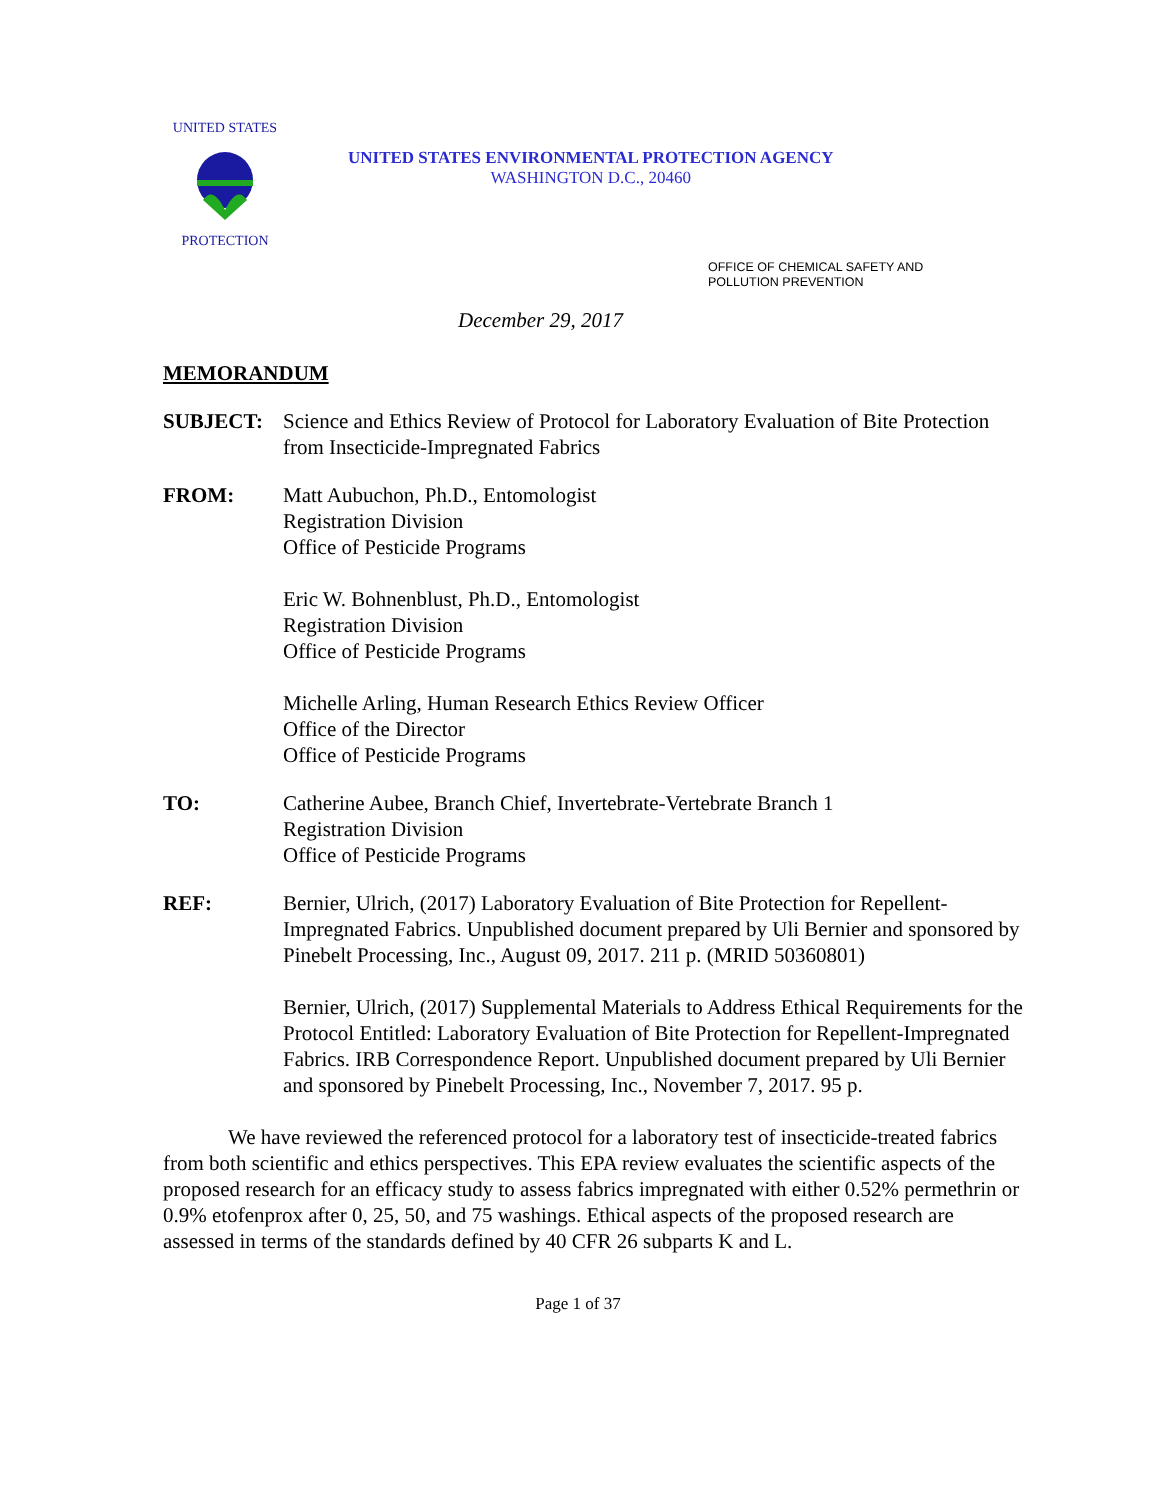UNITED STATES
PROTECTION
UNITED STATES ENVIRONMENTAL PROTECTION AGENCY
WASHINGTON D.C., 20460
OFFICE OF CHEMICAL SAFETY AND
POLLUTION PREVENTION
December 29, 2017
MEMORANDUM
SUBJECT: Science and Ethics Review of Protocol for Laboratory Evaluation of Bite Protection from Insecticide-Impregnated Fabrics
FROM: Matt Aubuchon, Ph.D., Entomologist
Registration Division
Office of Pesticide Programs
Eric W. Bohnenblust, Ph.D., Entomologist
Registration Division
Office of Pesticide Programs
Michelle Arling, Human Research Ethics Review Officer
Office of the Director
Office of Pesticide Programs
TO: Catherine Aubee, Branch Chief, Invertebrate-Vertebrate Branch 1
Registration Division
Office of Pesticide Programs
REF: Bernier, Ulrich, (2017) Laboratory Evaluation of Bite Protection for Repellent-Impregnated Fabrics. Unpublished document prepared by Uli Bernier and sponsored by Pinebelt Processing, Inc., August 09, 2017. 211 p. (MRID 50360801)
Bernier, Ulrich, (2017) Supplemental Materials to Address Ethical Requirements for the Protocol Entitled: Laboratory Evaluation of Bite Protection for Repellent-Impregnated Fabrics. IRB Correspondence Report. Unpublished document prepared by Uli Bernier and sponsored by Pinebelt Processing, Inc., November 7, 2017. 95 p.
We have reviewed the referenced protocol for a laboratory test of insecticide-treated fabrics from both scientific and ethics perspectives. This EPA review evaluates the scientific aspects of the proposed research for an efficacy study to assess fabrics impregnated with either 0.52% permethrin or 0.9% etofenprox after 0, 25, 50, and 75 washings. Ethical aspects of the proposed research are assessed in terms of the standards defined by 40 CFR 26 subparts K and L.
Page 1 of 37